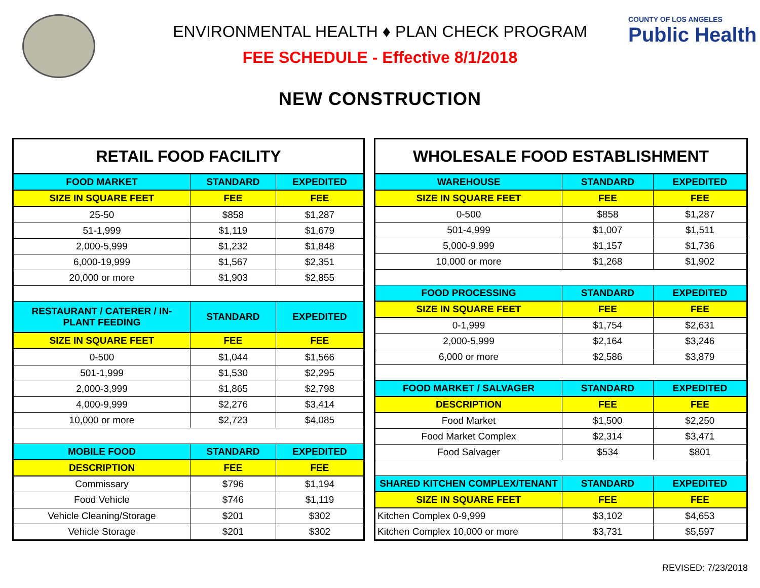COUNTY OF LOS ANGELES
Public Health
ENVIRONMENTAL HEALTH ♦ PLAN CHECK PROGRAM
FEE SCHEDULE - Effective 8/1/2018
NEW CONSTRUCTION
| RETAIL FOOD FACILITY | | |
| --- | --- | --- |
| FOOD MARKET | STANDARD | EXPEDITED |
| SIZE IN SQUARE FEET | FEE | FEE |
| 25-50 | $858 | $1,287 |
| 51-1,999 | $1,119 | $1,679 |
| 2,000-5,999 | $1,232 | $1,848 |
| 6,000-19,999 | $1,567 | $2,351 |
| 20,000 or more | $1,903 | $2,855 |
| RESTAURANT / CATERER / IN-PLANT FEEDING | STANDARD | EXPEDITED |
| SIZE IN SQUARE FEET | FEE | FEE |
| 0-500 | $1,044 | $1,566 |
| 501-1,999 | $1,530 | $2,295 |
| 2,000-3,999 | $1,865 | $2,798 |
| 4,000-9,999 | $2,276 | $3,414 |
| 10,000 or more | $2,723 | $4,085 |
| MOBILE FOOD | STANDARD | EXPEDITED |
| DESCRIPTION | FEE | FEE |
| Commissary | $796 | $1,194 |
| Food Vehicle | $746 | $1,119 |
| Vehicle Cleaning/Storage | $201 | $302 |
| Vehicle Storage | $201 | $302 |
| WHOLESALE FOOD ESTABLISHMENT | | |
| --- | --- | --- |
| WAREHOUSE | STANDARD | EXPEDITED |
| SIZE IN SQUARE FEET | FEE | FEE |
| 0-500 | $858 | $1,287 |
| 501-4,999 | $1,007 | $1,511 |
| 5,000-9,999 | $1,157 | $1,736 |
| 10,000 or more | $1,268 | $1,902 |
| FOOD PROCESSING | STANDARD | EXPEDITED |
| SIZE IN SQUARE FEET | FEE | FEE |
| 0-1,999 | $1,754 | $2,631 |
| 2,000-5,999 | $2,164 | $3,246 |
| 6,000 or more | $2,586 | $3,879 |
| FOOD MARKET / SALVAGER | STANDARD | EXPEDITED |
| DESCRIPTION | FEE | FEE |
| Food Market | $1,500 | $2,250 |
| Food Market Complex | $2,314 | $3,471 |
| Food Salvager | $534 | $801 |
| SHARED KITCHEN COMPLEX/TENANT | STANDARD | EXPEDITED |
| SIZE IN SQUARE FEET | FEE | FEE |
| Kitchen Complex 0-9,999 | $3,102 | $4,653 |
| Kitchen Complex 10,000 or more | $3,731 | $5,597 |
REVISED: 7/23/2018